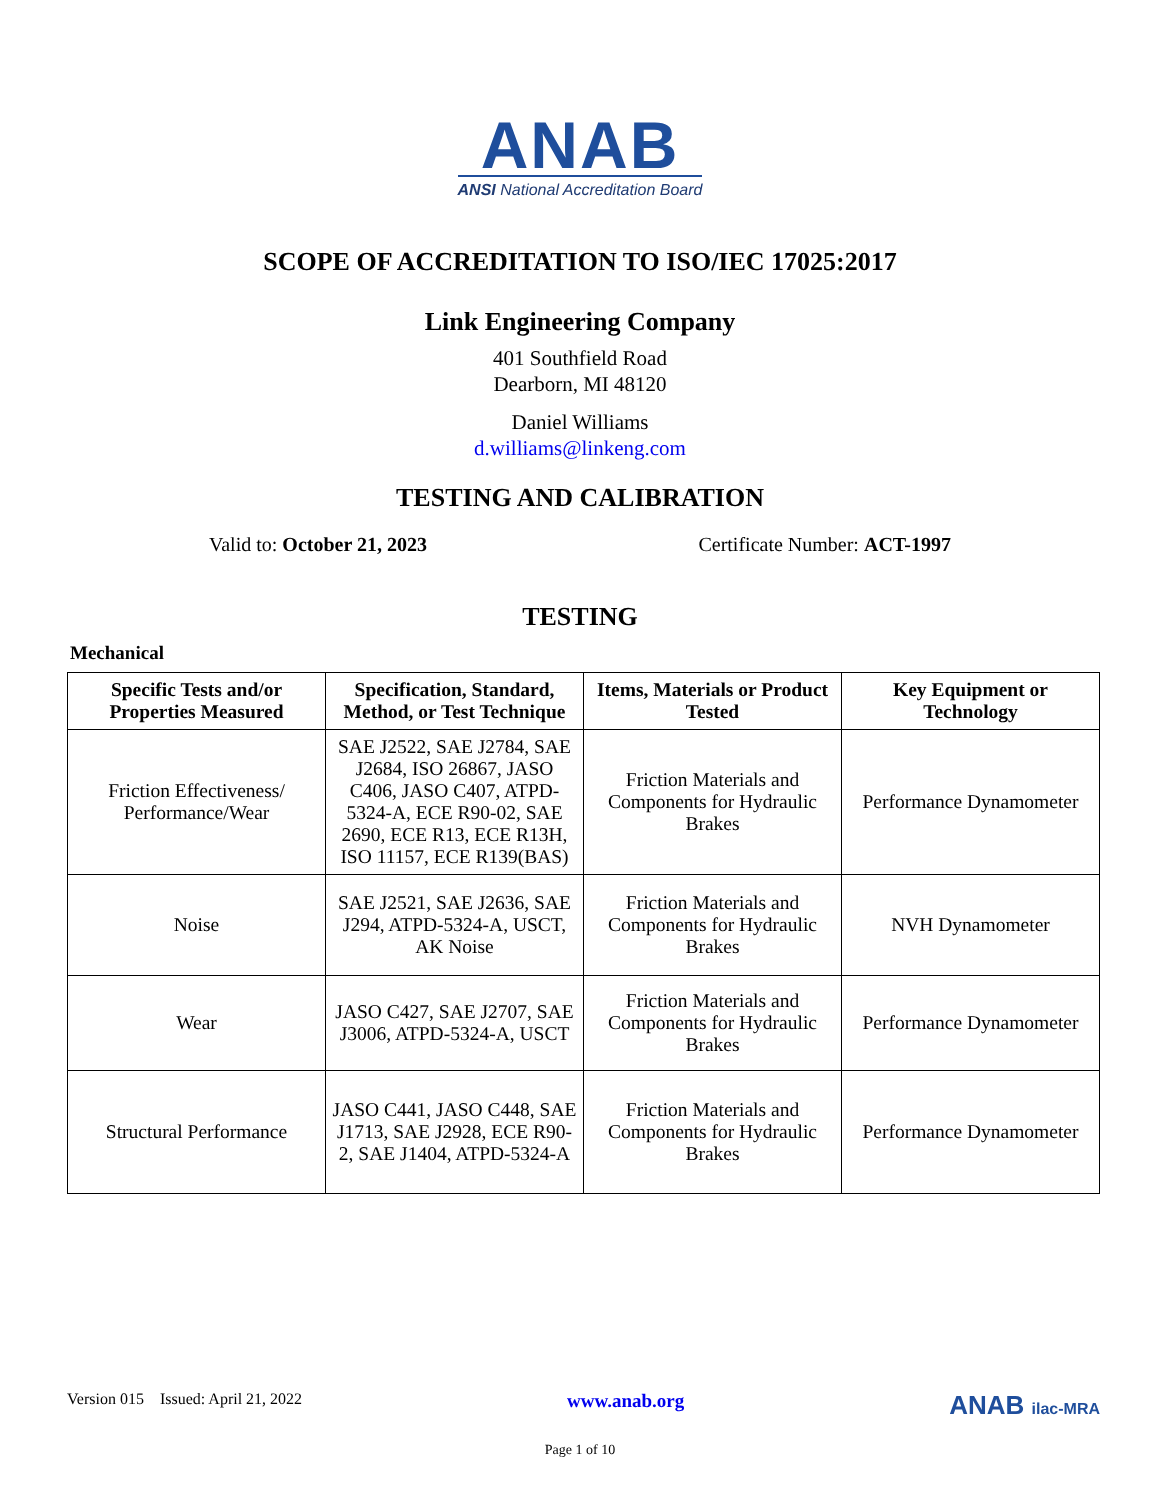ANAB
ANSI National Accreditation Board
SCOPE OF ACCREDITATION TO ISO/IEC 17025:2017
Link Engineering Company
401 Southfield Road
Dearborn, MI 48120
Daniel Williams
d.williams@linkeng.com
TESTING AND CALIBRATION
Valid to: October 21, 2023 Certificate Number: ACT-1997
TESTING
Mechanical
| Specific Tests and/or Properties Measured | Specification, Standard, Method, or Test Technique | Items, Materials or Product Tested | Key Equipment or Technology |
| --- | --- | --- | --- |
| Friction Effectiveness/ Performance/Wear | SAE J2522, SAE J2784, SAE J2684, ISO 26867, JASO C406, JASO C407, ATPD-5324-A, ECE R90-02, SAE 2690, ECE R13, ECE R13H, ISO 11157, ECE R139(BAS) | Friction Materials and Components for Hydraulic Brakes | Performance Dynamometer |
| Noise | SAE J2521, SAE J2636, SAE J294, ATPD-5324-A, USCT, AK Noise | Friction Materials and Components for Hydraulic Brakes | NVH Dynamometer |
| Wear | JASO C427, SAE J2707, SAE J3006, ATPD-5324-A, USCT | Friction Materials and Components for Hydraulic Brakes | Performance Dynamometer |
| Structural Performance | JASO C441, JASO C448, SAE J1713, SAE J2928, ECE R90-2, SAE J1404, ATPD-5324-A | Friction Materials and Components for Hydraulic Brakes | Performance Dynamometer |
Version 015 Issued: April 21, 2022 www.anab.org ANAB ilac-MRA
Page 1 of 10